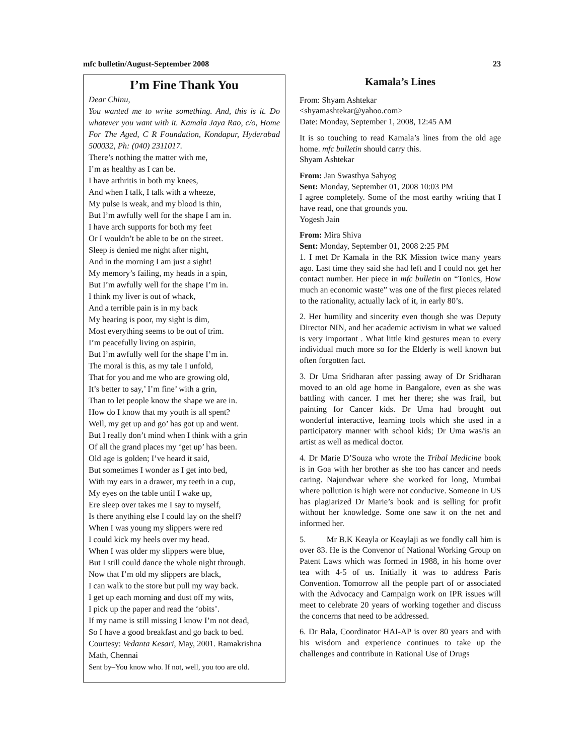mfc bulletin/August-September 2008 23
I’m Fine Thank You
Dear Chinu,
You wanted me to write something. And, this is it. Do whatever you want with it. Kamala Jaya Rao, c/o, Home For The Aged, C R Foundation, Kondapur, Hyderabad 500032, Ph: (040) 2311017.
There’s nothing the matter with me,
I’m as healthy as I can be.
I have arthritis in both my knees,
And when I talk, I talk with a wheeze,
My pulse is weak, and my blood is thin,
But I’m awfully well for the shape I am in.
I have arch supports for both my feet
Or I wouldn’t be able to be on the street.
Sleep is denied me night after night,
And in the morning I am just a sight!
My memory’s failing, my heads in a spin,
But I’m awfully well for the shape I’m in.
I think my liver is out of whack,
And a terrible pain is in my back
My hearing is poor, my sight is dim,
Most everything seems to be out of trim.
I’m peacefully living on aspirin,
But I’m awfully well for the shape I’m in.
The moral is this, as my tale I unfold,
That for you and me who are growing old,
It’s better to say,’ I’m fine’ with a grin,
Than to let people know the shape we are in.
How do I know that my youth is all spent?
Well, my get up and go’ has got up and went.
But I really don’t mind when I think with a grin
Of all the grand places my ‘get up’ has been.
Old age is golden; I’ve heard it said,
But sometimes I wonder as I get into bed,
With my ears in a drawer, my teeth in a cup,
My eyes on the table until I wake up,
Ere sleep over takes me I say to myself,
Is there anything else I could lay on the shelf?
When I was young my slippers were red
I could kick my heels over my head.
When I was older my slippers were blue,
But I still could dance the whole night through.
Now that I’m old my slippers are black,
I can walk to the store but pull my way back.
I get up each morning and dust off my wits,
I pick up the paper and read the ‘obits’.
If my name is still missing I know I’m not dead,
So I have a good breakfast and go back to bed.
Courtesy: Vedanta Kesari, May, 2001. Ramakrishna Math, Chennai
Sent by–You know who. If not, well, you too are old.
Kamala’s Lines
From: Shyam Ashtekar
<shyamashtekar@yahoo.com>
Date: Monday, September 1, 2008, 12:45 AM
It is so touching to read Kamala’s lines from the old age home. mfc bulletin should carry this.
Shyam Ashtekar
From: Jan Swasthya Sahyog
Sent: Monday, September 01, 2008 10:03 PM
I agree completely. Some of the most earthy writing that I have read, one that grounds you.
Yogesh Jain
From: Mira Shiva
Sent: Monday, September 01, 2008 2:25 PM
1. I met Dr Kamala in the RK Mission twice many years ago. Last time they said she had left and I could not get her contact number. Her piece in mfc bulletin on “Tonics, How much an economic waste” was one of the first pieces related to the rationality, actually lack of it, in early 80’s.
2. Her humility and sincerity even though she was Deputy Director NIN, and her academic activism in what we valued is very important . What little kind gestures mean to every individual much more so for the Elderly is well known but often forgotten fact.
3. Dr Uma Sridharan after passing away of Dr Sridharan moved to an old age home in Bangalore, even as she was battling with cancer. I met her there; she was frail, but painting for Cancer kids. Dr Uma had brought out wonderful interactive, learning tools which she used in a participatory manner with school kids; Dr Uma was/is an artist as well as medical doctor.
4. Dr Marie D’Souza who wrote the Tribal Medicine book is in Goa with her brother as she too has cancer and needs caring. Najundwar where she worked for long, Mumbai where pollution is high were not conducive. Someone in US has plagiarized Dr Marie’s book and is selling for profit without her knowledge. Some one saw it on the net and informed her.
5. Mr B.K Keayla or Keaylaji as we fondly call him is over 83. He is the Convenor of National Working Group on Patent Laws which was formed in 1988, in his home over tea with 4-5 of us. Initially it was to address Paris Convention. Tomorrow all the people part of or associated with the Advocacy and Campaign work on IPR issues will meet to celebrate 20 years of working together and discuss the concerns that need to be addressed.
6. Dr Bala, Coordinator HAI-AP is over 80 years and with his wisdom and experience continues to take up the challenges and contribute in Rational Use of Drugs